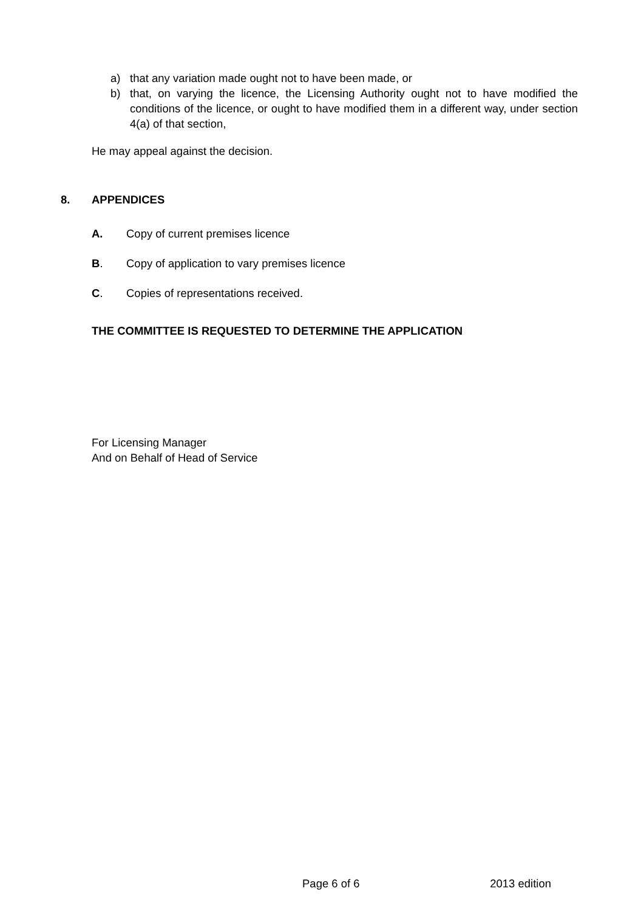a) that any variation made ought not to have been made, or
b) that, on varying the licence, the Licensing Authority ought not to have modified the conditions of the licence, or ought to have modified them in a different way, under section 4(a) of that section,
He may appeal against the decision.
8. APPENDICES
A. Copy of current premises licence
B. Copy of application to vary premises licence
C. Copies of representations received.
THE COMMITTEE IS REQUESTED TO DETERMINE THE APPLICATION
For Licensing Manager
And on Behalf of Head of Service
Page 6 of 6 2013 edition